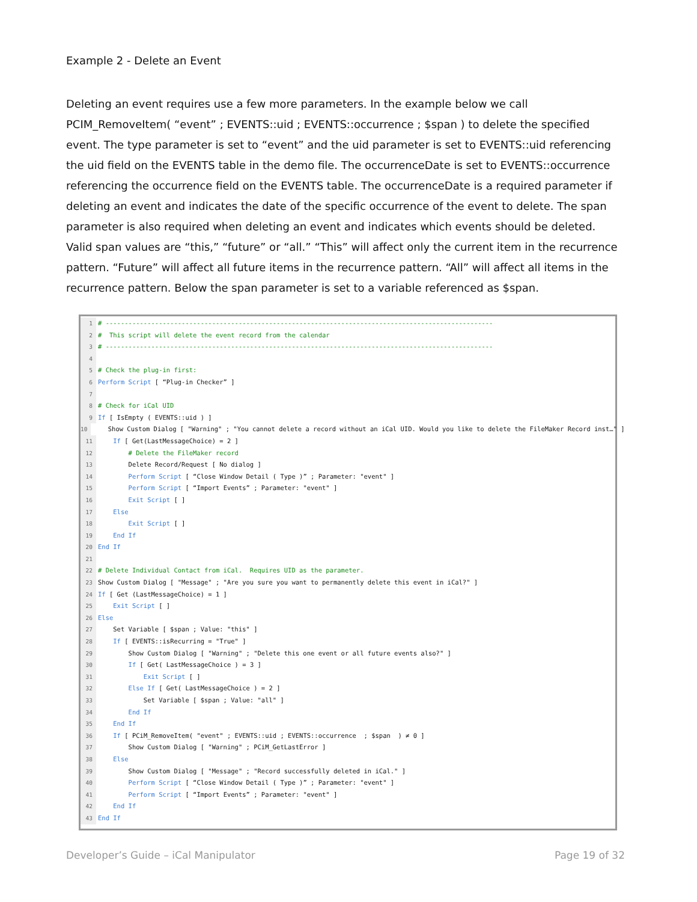Example 2 - Delete an Event
Deleting an event requires use a few more parameters. In the example below we call PCIM_RemoveItem( “event” ; EVENTS::uid ; EVENTS::occurrence ; $span ) to delete the specified event. The type parameter is set to “event” and the uid parameter is set to EVENTS::uid referencing the uid field on the EVENTS table in the demo file. The occurrenceDate is set to EVENTS::occurrence referencing the occurrence field on the EVENTS table. The occurrenceDate is a required parameter if deleting an event and indicates the date of the specific occurrence of the event to delete. The span parameter is also required when deleting an event and indicates which events should be deleted. Valid span values are “this,” “future” or “all.” “This” will affect only the current item in the recurrence pattern. “Future” will affect all future items in the recurrence pattern. “All” will affect all items in the recurrence pattern. Below the span parameter is set to a variable referenced as $span.
1 # ------------------------------------------------------------------------------------------------------
2 # This script will delete the event record from the calendar
3 # ------------------------------------------------------------------------------------------------------
4
5 # Check the plug-in first:
6 Perform Script [ “Plug-in Checker” ]
7
8 # Check for iCal UID
9 If [ IsEmpty ( EVENTS::uid ) ]
10 Show Custom Dialog [ "Warning" ; "You cannot delete a record without an iCal UID. Would you like to delete the FileMaker Record inst…" ]
11 If [ Get(LastMessageChoice) = 2 ]
12 # Delete the FileMaker record
13 Delete Record/Request [ No dialog ]
14 Perform Script [ “Close Window Detail ( Type )” ; Parameter: "event" ]
15 Perform Script [ “Import Events” ; Parameter: "event" ]
16 Exit Script [ ]
17 Else
18 Exit Script [ ]
19 End If
20 End If
21
22 # Delete Individual Contact from iCal. Requires UID as the parameter.
23 Show Custom Dialog [ "Message" ; "Are you sure you want to permanently delete this event in iCal?" ]
24 If [ Get (LastMessageChoice) = 1 ]
25 Exit Script [ ]
26 Else
27 Set Variable [ $span ; Value: "this" ]
28 If [ EVENTS::isRecurring = "True" ]
29 Show Custom Dialog [ "Warning" ; "Delete this one event or all future events also?" ]
30 If [ Get( LastMessageChoice ) = 3 ]
31 Exit Script [ ]
32 Else If [ Get( LastMessageChoice ) = 2 ]
33 Set Variable [ $span ; Value: "all" ]
34 End If
35 End If
36 If [ PCiM_RemoveItem( "event" ; EVENTS::uid ; EVENTS::occurrence ; $span ) ≠ 0 ]
37 Show Custom Dialog [ "Warning" ; PCiM_GetLastError ]
38 Else
39 Show Custom Dialog [ "Message" ; "Record successfully deleted in iCal." ]
40 Perform Script [ “Close Window Detail ( Type )” ; Parameter: "event" ]
41 Perform Script [ “Import Events” ; Parameter: "event" ]
42 End If
43 End If
Developer’s Guide – iCal Manipulator
Page 19 of 32